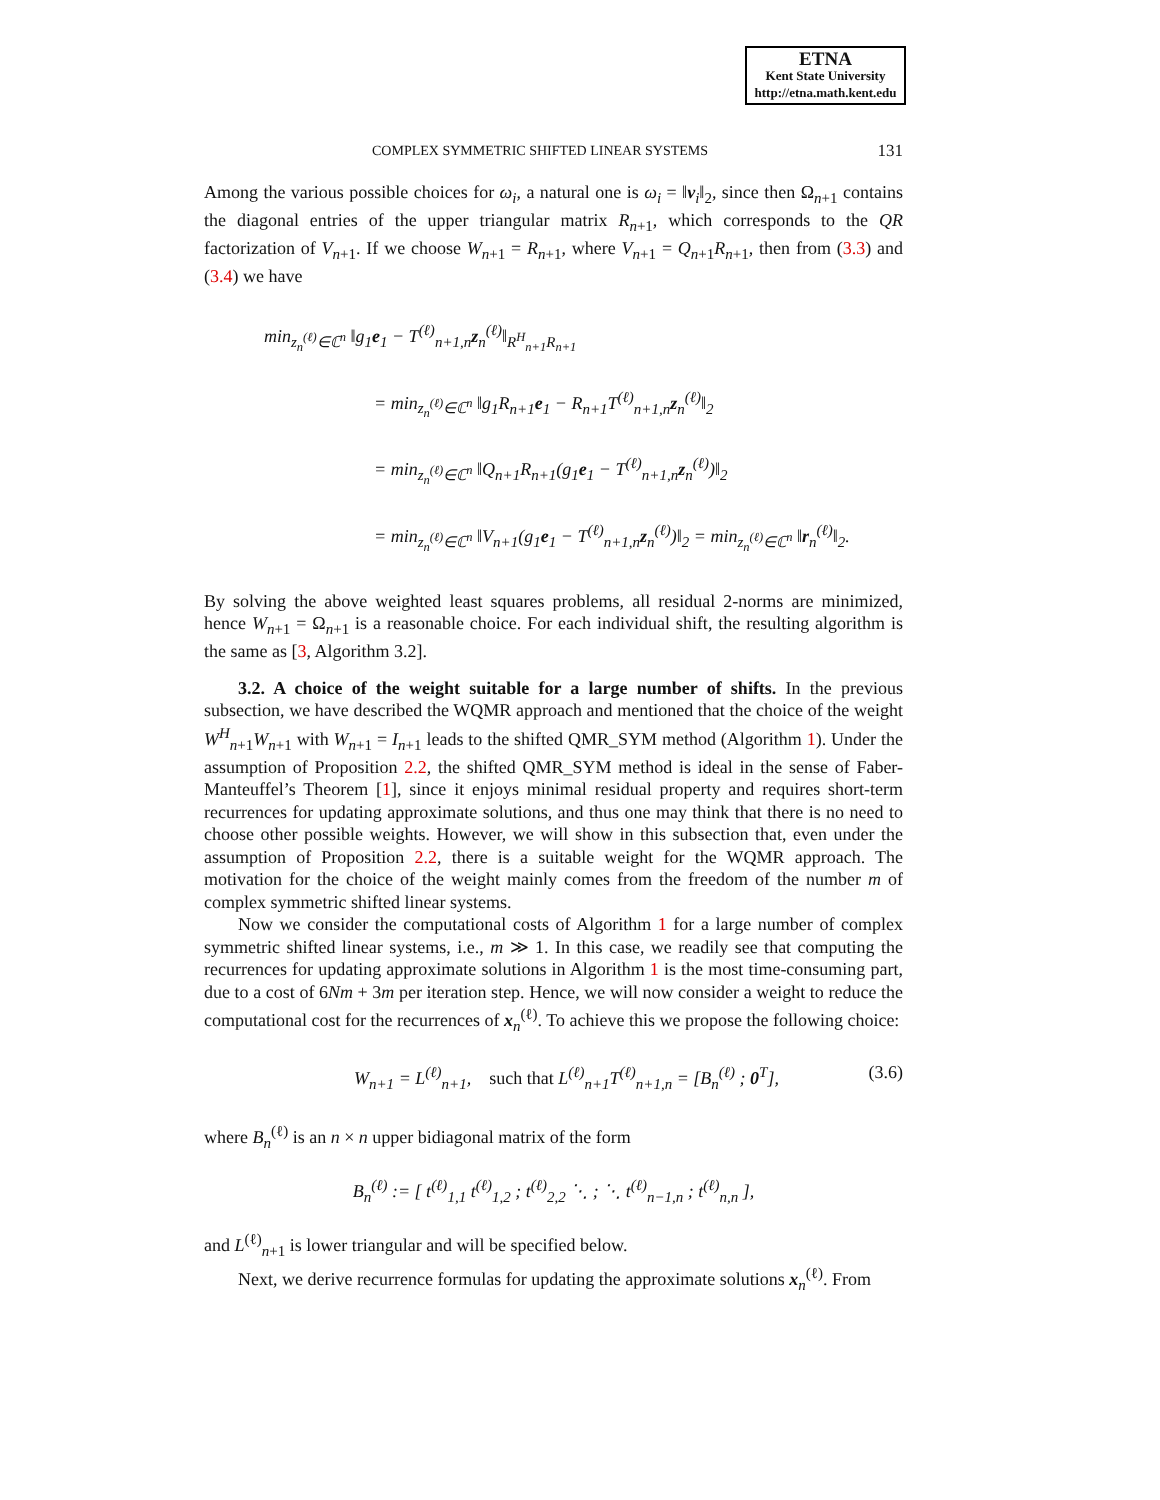ETNA
Kent State University
http://etna.math.kent.edu
COMPLEX SYMMETRIC SHIFTED LINEAR SYSTEMS 131
Among the various possible choices for ω<sub>i</sub>, a natural one is ω<sub>i</sub> = ‖v<sub>i</sub>‖<sub>2</sub>, since then Ω<sub>n+1</sub> contains the diagonal entries of the upper triangular matrix R<sub>n+1</sub>, which corresponds to the QR factorization of V<sub>n+1</sub>. If we choose W<sub>n+1</sub> = R<sub>n+1</sub>, where V<sub>n+1</sub> = Q<sub>n+1</sub>R<sub>n+1</sub>, then from (3.3) and (3.4) we have
min<sub>z<sub>n</sub><sup>(ℓ)</sup>∈ℂ<sup>n</sup></sub> ‖g<sub>1</sub>e<sub>1</sub> − T<sup>(ℓ)</sup><sub>n+1,n</sub>z<sub>n</sub><sup>(ℓ)</sup>‖<sub>R<sup>H</sup><sub>n+1</sub>R<sub>n+1</sub></sub>
= min<sub>z<sub>n</sub><sup>(ℓ)</sup>∈ℂ<sup>n</sup></sub> ‖g<sub>1</sub>R<sub>n+1</sub>e<sub>1</sub> − R<sub>n+1</sub>T<sup>(ℓ)</sup><sub>n+1,n</sub>z<sub>n</sub><sup>(ℓ)</sup>‖<sub>2</sub>
= min<sub>z<sub>n</sub><sup>(ℓ)</sup>∈ℂ<sup>n</sup></sub> ‖Q<sub>n+1</sub>R<sub>n+1</sub>(g<sub>1</sub>e<sub>1</sub> − T<sup>(ℓ)</sup><sub>n+1,n</sub>z<sub>n</sub><sup>(ℓ)</sup>)‖<sub>2</sub>
= min<sub>z<sub>n</sub><sup>(ℓ)</sup>∈ℂ<sup>n</sup></sub> ‖V<sub>n+1</sub>(g<sub>1</sub>e<sub>1</sub> − T<sup>(ℓ)</sup><sub>n+1,n</sub>z<sub>n</sub><sup>(ℓ)</sup>)‖<sub>2</sub> = min<sub>z<sub>n</sub><sup>(ℓ)</sup>∈ℂ<sup>n</sup></sub> ‖r<sub>n</sub><sup>(ℓ)</sup>‖<sub>2</sub>.
By solving the above weighted least squares problems, all residual 2-norms are minimized, hence W<sub>n+1</sub> = Ω<sub>n+1</sub> is a reasonable choice. For each individual shift, the resulting algorithm is the same as [3, Algorithm 3.2].
3.2. A choice of the weight suitable for a large number of shifts. In the previous subsection, we have described the WQMR approach and mentioned that the choice of the weight W<sup>H</sup><sub>n+1</sub>W<sub>n+1</sub> with W<sub>n+1</sub> = I<sub>n+1</sub> leads to the shifted QMR_SYM method (Algorithm 1). Under the assumption of Proposition 2.2, the shifted QMR_SYM method is ideal in the sense of Faber-Manteuffel’s Theorem [1], since it enjoys minimal residual property and requires short-term recurrences for updating approximate solutions, and thus one may think that there is no need to choose other possible weights. However, we will show in this subsection that, even under the assumption of Proposition 2.2, there is a suitable weight for the WQMR approach. The motivation for the choice of the weight mainly comes from the freedom of the number m of complex symmetric shifted linear systems.
Now we consider the computational costs of Algorithm 1 for a large number of complex symmetric shifted linear systems, i.e., m ≫ 1. In this case, we readily see that computing the recurrences for updating approximate solutions in Algorithm 1 is the most time-consuming part, due to a cost of 6Nm + 3m per iteration step. Hence, we will now consider a weight to reduce the computational cost for the recurrences of x<sub>n</sub><sup>(ℓ)</sup>. To achieve this we propose the following choice:
W<sub>n+1</sub> = L<sup>(ℓ)</sup><sub>n+1</sub>, such that L<sup>(ℓ)</sup><sub>n+1</sub>T<sup>(ℓ)</sup><sub>n+1,n</sub> = [B<sub>n</sub><sup>(ℓ)</sup> ; 0<sup>T</sup>], (3.6)
where B<sub>n</sub><sup>(ℓ)</sup> is an n × n upper bidiagonal matrix of the form
B<sub>n</sub><sup>(ℓ)</sup> := [ t<sup>(ℓ)</sup><sub>1,1</sub> t<sup>(ℓ)</sup><sub>1,2</sub> ; t<sup>(ℓ)</sup><sub>2,2</sub> ⋱ ; ⋱ t<sup>(ℓ)</sup><sub>n−1,n</sub> ; t<sup>(ℓ)</sup><sub>n,n</sub> ],
and L<sup>(ℓ)</sup><sub>n+1</sub> is lower triangular and will be specified below.
Next, we derive recurrence formulas for updating the approximate solutions x<sub>n</sub><sup>(ℓ)</sup>. From